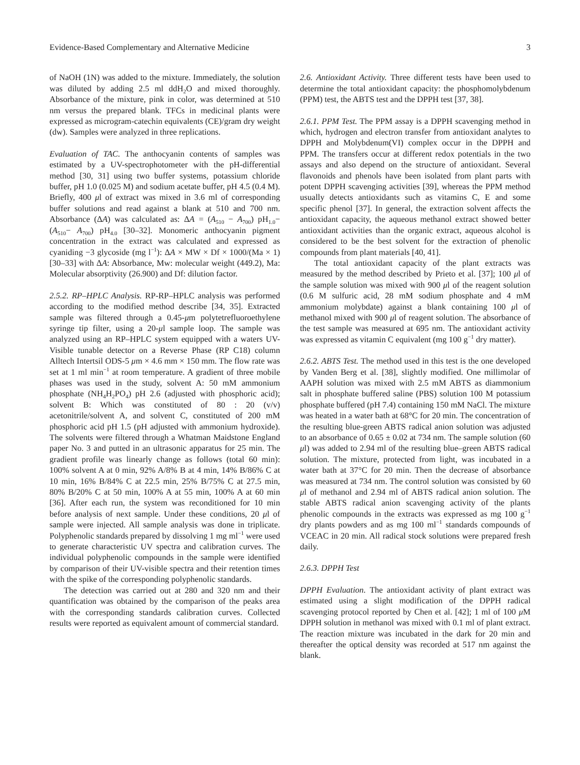Evidence-Based Complementary and Alternative Medicine 3
of NaOH (1N) was added to the mixture. Immediately, the solution was diluted by adding 2.5 ml ddH<sub>2</sub>O and mixed thoroughly. Absorbance of the mixture, pink in color, was determined at 510 nm versus the prepared blank. TFCs in medicinal plants were expressed as microgram-catechin equivalents (CE)/gram dry weight (dw). Samples were analyzed in three replications.
Evaluation of TAC. The anthocyanin contents of samples was estimated by a UV-spectrophotometer with the pH-differential method [30, 31] using two buffer systems, potassium chloride buffer, pH 1.0 (0.025 M) and sodium acetate buffer, pH 4.5 (0.4 M). Briefly, 400 μl of extract was mixed in 3.6 ml of corresponding buffer solutions and read against a blank at 510 and 700 nm. Absorbance (ΔA) was calculated as: ΔA = (A<sub>510</sub> − A<sub>700</sub>) pH<sub>1.0</sub>− (A<sub>510</sub>− A<sub>700</sub>) pH<sub>4.0</sub> [30–32]. Monomeric anthocyanin pigment concentration in the extract was calculated and expressed as cyaniding −3 glycoside (mg l<sup>−1</sup>): ΔA × MW × Df × 1000/(Ma × 1) [30–33] with ΔA: Absorbance, Mw: molecular weight (449.2), Ma: Molecular absorptivity (26.900) and Df: dilution factor.
2.5.2. RP–HPLC Analysis. RP-RP–HPLC analysis was performed according to the modified method describe [34, 35]. Extracted sample was filtered through a 0.45-μm polytetrefluoroethylene syringe tip filter, using a 20-μl sample loop. The sample was analyzed using an RP–HPLC system equipped with a waters UV-Visible tunable detector on a Reverse Phase (RP C18) column Alltech Intertsil ODS-5 μm × 4.6 mm × 150 mm. The flow rate was set at 1 ml min<sup>−1</sup> at room temperature. A gradient of three mobile phases was used in the study, solvent A: 50 mM ammonium phosphate (NH<sub>4</sub>H<sub>2</sub>PO<sub>4</sub>) pH 2.6 (adjusted with phosphoric acid); solvent B: Which was constituted of 80 : 20 (v/v) acetonitrile/solvent A, and solvent C, constituted of 200 mM phosphoric acid pH 1.5 (pH adjusted with ammonium hydroxide). The solvents were filtered through a Whatman Maidstone England paper No. 3 and putted in an ultrasonic apparatus for 25 min. The gradient profile was linearly change as follows (total 60 min): 100% solvent A at 0 min, 92% A/8% B at 4 min, 14% B/86% C at 10 min, 16% B/84% C at 22.5 min, 25% B/75% C at 27.5 min, 80% B/20% C at 50 min, 100% A at 55 min, 100% A at 60 min [36]. After each run, the system was reconditioned for 10 min before analysis of next sample. Under these conditions, 20 μl of sample were injected. All sample analysis was done in triplicate. Polyphenolic standards prepared by dissolving 1 mg ml<sup>−1</sup> were used to generate characteristic UV spectra and calibration curves. The individual polyphenolic compounds in the sample were identified by comparison of their UV-visible spectra and their retention times with the spike of the corresponding polyphenolic standards.
The detection was carried out at 280 and 320 nm and their quantification was obtained by the comparison of the peaks area with the corresponding standards calibration curves. Collected results were reported as equivalent amount of commercial standard.
2.6. Antioxidant Activity. Three different tests have been used to determine the total antioxidant capacity: the phosphomolybdenum (PPM) test, the ABTS test and the DPPH test [37, 38].
2.6.1. PPM Test. The PPM assay is a DPPH scavenging method in which, hydrogen and electron transfer from antioxidant analytes to DPPH and Molybdenum(VI) complex occur in the DPPH and PPM. The transfers occur at different redox potentials in the two assays and also depend on the structure of antioxidant. Several flavonoids and phenols have been isolated from plant parts with potent DPPH scavenging activities [39], whereas the PPM method usually detects antioxidants such as vitamins C, E and some specific phenol [37]. In general, the extraction solvent affects the antioxidant capacity, the aqueous methanol extract showed better antioxidant activities than the organic extract, aqueous alcohol is considered to be the best solvent for the extraction of phenolic compounds from plant materials [40, 41].
The total antioxidant capacity of the plant extracts was measured by the method described by Prieto et al. [37]; 100 μl of the sample solution was mixed with 900 μl of the reagent solution (0.6 M sulfuric acid, 28 mM sodium phosphate and 4 mM ammonium molybdate) against a blank containing 100 μl of methanol mixed with 900 μl of reagent solution. The absorbance of the test sample was measured at 695 nm. The antioxidant activity was expressed as vitamin C equivalent (mg 100 g<sup>−1</sup> dry matter).
2.6.2. ABTS Test. The method used in this test is the one developed by Vanden Berg et al. [38], slightly modified. One millimolar of AAPH solution was mixed with 2.5 mM ABTS as diammonium salt in phosphate buffered saline (PBS) solution 100 M potassium phosphate buffered (pH 7.4) containing 150 mM NaCl. The mixture was heated in a water bath at 68°C for 20 min. The concentration of the resulting blue-green ABTS radical anion solution was adjusted to an absorbance of 0.65 ± 0.02 at 734 nm. The sample solution (60 μl) was added to 2.94 ml of the resulting blue–green ABTS radical solution. The mixture, protected from light, was incubated in a water bath at 37°C for 20 min. Then the decrease of absorbance was measured at 734 nm. The control solution was consisted by 60 μl of methanol and 2.94 ml of ABTS radical anion solution. The stable ABTS radical anion scavenging activity of the plants phenolic compounds in the extracts was expressed as mg 100 g<sup>−1</sup> dry plants powders and as mg 100 ml<sup>−1</sup> standards compounds of VCEAC in 20 min. All radical stock solutions were prepared fresh daily.
2.6.3. DPPH Test
DPPH Evaluation. The antioxidant activity of plant extract was estimated using a slight modification of the DPPH radical scavenging protocol reported by Chen et al. [42]; 1 ml of 100 μ M DPPH solution in methanol was mixed with 0.1 ml of plant extract. The reaction mixture was incubated in the dark for 20 min and thereafter the optical density was recorded at 517 nm against the blank.